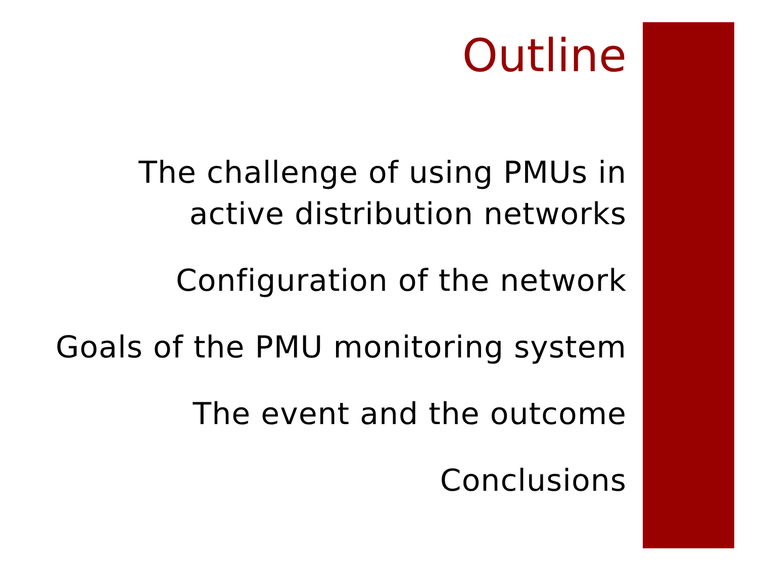Outline
The challenge of using PMUs in
active distribution networks
Configuration of the network
Goals of the PMU monitoring system
The event and the outcome
Conclusions